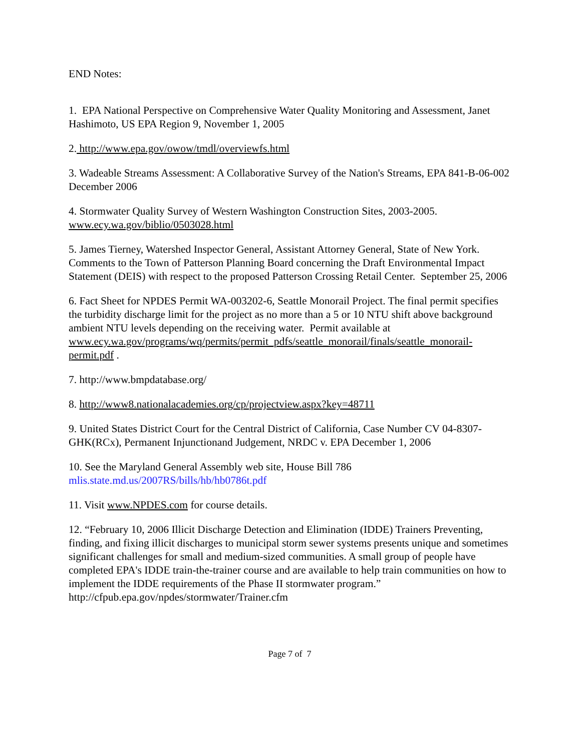END Notes:
1. EPA National Perspective on Comprehensive Water Quality Monitoring and Assessment, Janet Hashimoto, US EPA Region 9, November 1, 2005
2. http://www.epa.gov/owow/tmdl/overviewfs.html
3. Wadeable Streams Assessment: A Collaborative Survey of the Nation's Streams, EPA 841-B-06-002 December 2006
4. Stormwater Quality Survey of Western Washington Construction Sites, 2003-2005. www.ecy.wa.gov/biblio/0503028.html
5. James Tierney, Watershed Inspector General, Assistant Attorney General, State of New York. Comments to the Town of Patterson Planning Board concerning the Draft Environmental Impact Statement (DEIS) with respect to the proposed Patterson Crossing Retail Center. September 25, 2006
6. Fact Sheet for NPDES Permit WA-003202-6, Seattle Monorail Project. The final permit specifies the turbidity discharge limit for the project as no more than a 5 or 10 NTU shift above background ambient NTU levels depending on the receiving water. Permit available at www.ecy.wa.gov/programs/wq/permits/permit_pdfs/seattle_monorail/finals/seattle_monorail-permit.pdf .
7. http://www.bmpdatabase.org/
8. http://www8.nationalacademies.org/cp/projectview.aspx?key=48711
9. United States District Court for the Central District of California, Case Number CV 04-8307-GHK(RCx), Permanent Injunctionand Judgement, NRDC v. EPA December 1, 2006
10. See the Maryland General Assembly web site, House Bill 786
mlis.state.md.us/2007RS/bills/hb/hb0786t.pdf
11. Visit www.NPDES.com for course details.
12. “February 10, 2006 Illicit Discharge Detection and Elimination (IDDE) Trainers Preventing, finding, and fixing illicit discharges to municipal storm sewer systems presents unique and sometimes significant challenges for small and medium-sized communities. A small group of people have completed EPA's IDDE train-the-trainer course and are available to help train communities on how to implement the IDDE requirements of the Phase II stormwater program.” http://cfpub.epa.gov/npdes/stormwater/Trainer.cfm
Page 7 of 7